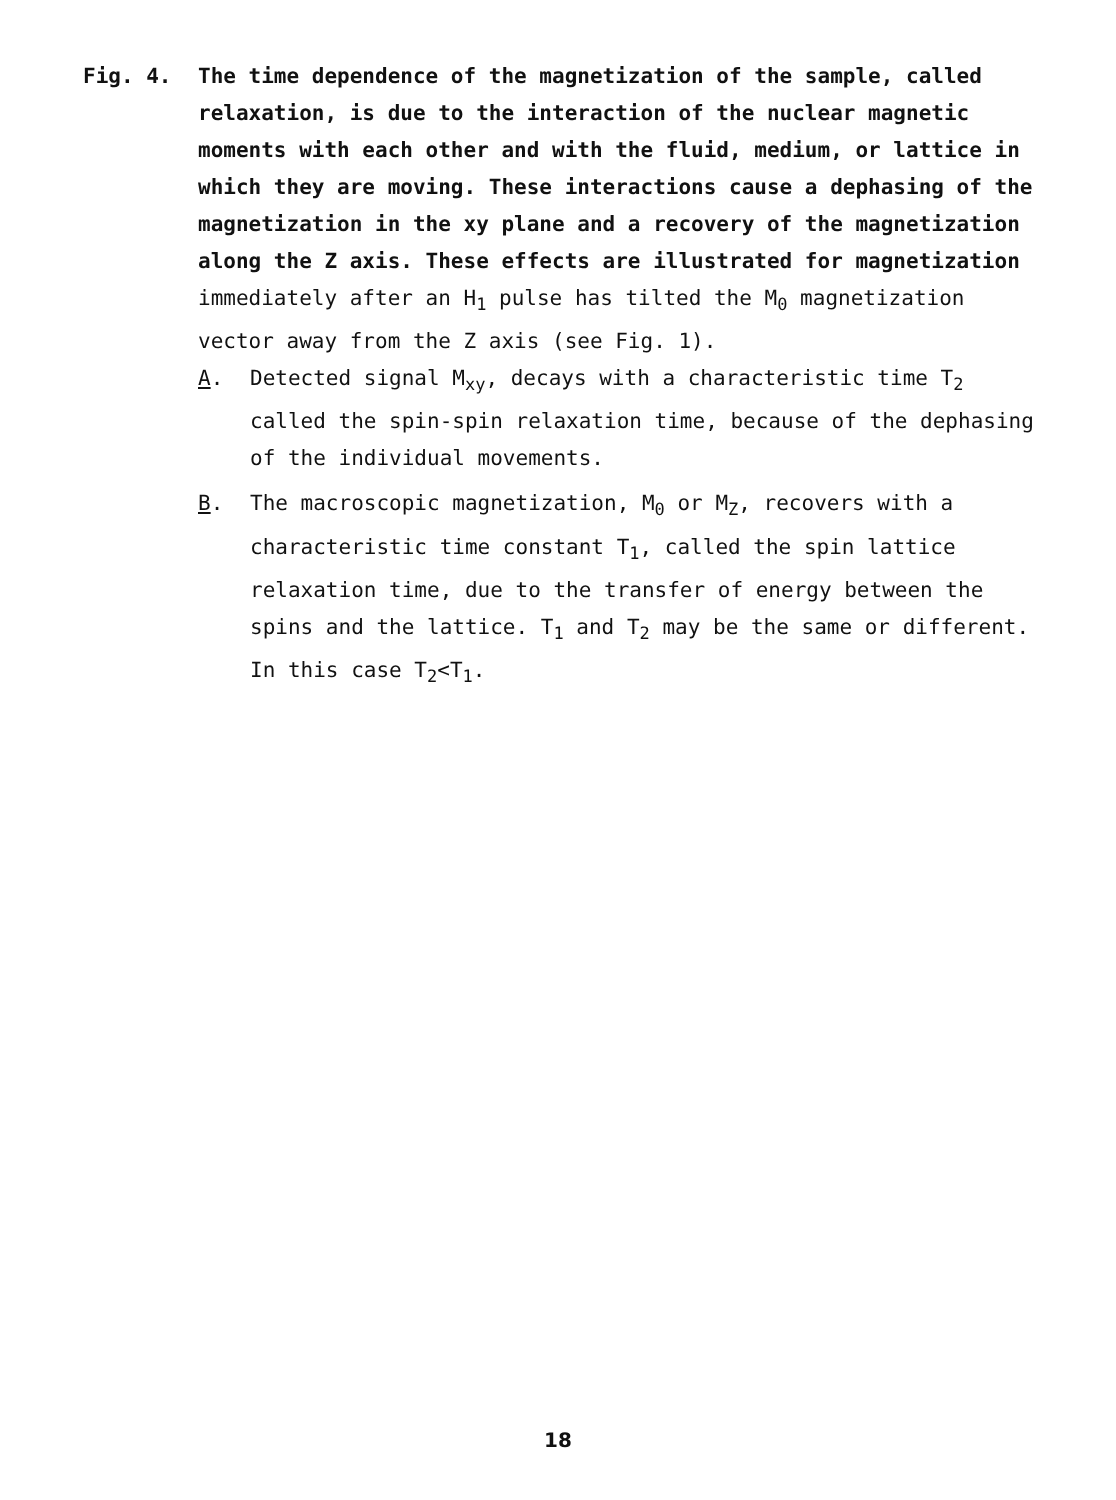Fig. 4. The time dependence of the magnetization of the sample, called relaxation, is due to the interaction of the nuclear magnetic moments with each other and with the fluid, medium, or lattice in which they are moving. These interactions cause a dephasing of the magnetization in the xy plane and a recovery of the magnetization along the Z axis. These effects are illustrated for magnetization
immediately after an H<sub>1</sub> pulse has tilted the M<sub>0</sub> magnetization vector away from the Z axis (see Fig. 1).
A. Detected signal M<sub>xy</sub>, decays with a characteristic time T<sub>2</sub> called the spin-spin relaxation time, because of the dephasing of the individual movements.
B. The macroscopic magnetization, M<sub>0</sub> or M<sub>Z</sub>, recovers with a characteristic time constant T<sub>1</sub>, called the spin lattice relaxation time, due to the transfer of energy between the spins and the lattice. T<sub>1</sub> and T<sub>2</sub> may be the same or different. In this case T<sub>2</sub><T<sub>1</sub>.
18